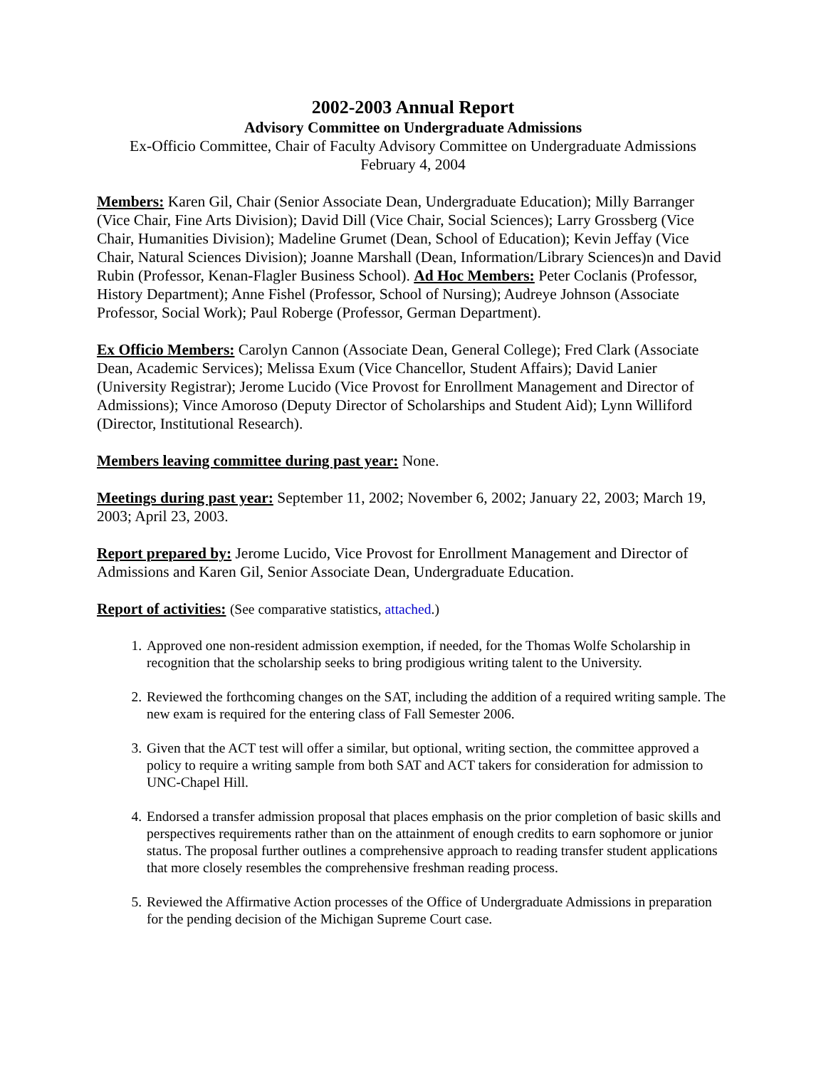2002-2003 Annual Report
Advisory Committee on Undergraduate Admissions
Ex-Officio Committee, Chair of Faculty Advisory Committee on Undergraduate Admissions
February 4, 2004
Members: Karen Gil, Chair (Senior Associate Dean, Undergraduate Education); Milly Barranger (Vice Chair, Fine Arts Division); David Dill (Vice Chair, Social Sciences); Larry Grossberg (Vice Chair, Humanities Division); Madeline Grumet (Dean, School of Education); Kevin Jeffay (Vice Chair, Natural Sciences Division); Joanne Marshall (Dean, Information/Library Sciences)n and David Rubin (Professor, Kenan-Flagler Business School). Ad Hoc Members: Peter Coclanis (Professor, History Department); Anne Fishel (Professor, School of Nursing); Audreye Johnson (Associate Professor, Social Work); Paul Roberge (Professor, German Department).
Ex Officio Members: Carolyn Cannon (Associate Dean, General College); Fred Clark (Associate Dean, Academic Services); Melissa Exum (Vice Chancellor, Student Affairs); David Lanier (University Registrar); Jerome Lucido (Vice Provost for Enrollment Management and Director of Admissions); Vince Amoroso (Deputy Director of Scholarships and Student Aid); Lynn Williford (Director, Institutional Research).
Members leaving committee during past year: None.
Meetings during past year: September 11, 2002; November 6, 2002; January 22, 2003; March 19, 2003; April 23, 2003.
Report prepared by: Jerome Lucido, Vice Provost for Enrollment Management and Director of Admissions and Karen Gil, Senior Associate Dean, Undergraduate Education.
Report of activities: (See comparative statistics, attached.)
1. Approved one non-resident admission exemption, if needed, for the Thomas Wolfe Scholarship in recognition that the scholarship seeks to bring prodigious writing talent to the University.
2. Reviewed the forthcoming changes on the SAT, including the addition of a required writing sample. The new exam is required for the entering class of Fall Semester 2006.
3. Given that the ACT test will offer a similar, but optional, writing section, the committee approved a policy to require a writing sample from both SAT and ACT takers for consideration for admission to UNC-Chapel Hill.
4. Endorsed a transfer admission proposal that places emphasis on the prior completion of basic skills and perspectives requirements rather than on the attainment of enough credits to earn sophomore or junior status. The proposal further outlines a comprehensive approach to reading transfer student applications that more closely resembles the comprehensive freshman reading process.
5. Reviewed the Affirmative Action processes of the Office of Undergraduate Admissions in preparation for the pending decision of the Michigan Supreme Court case.